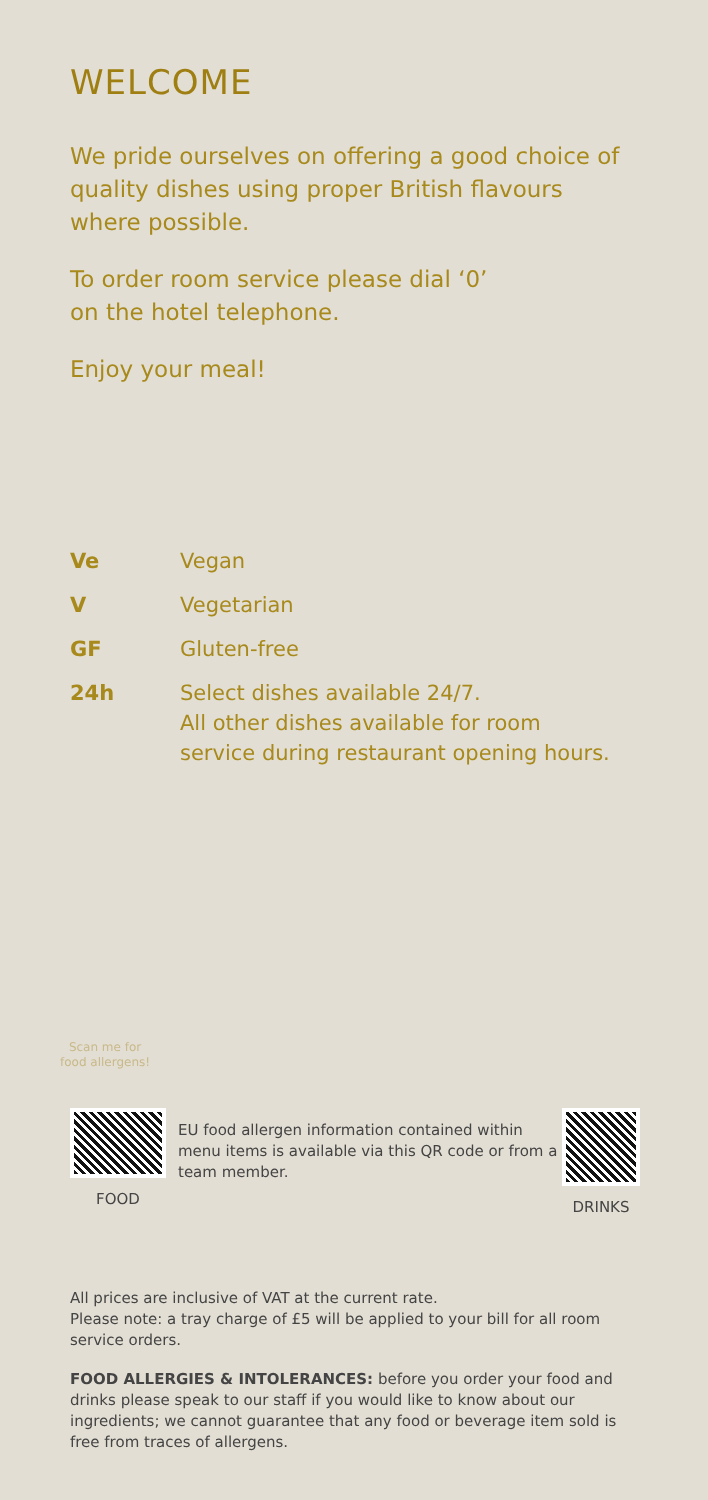WELCOME
We pride ourselves on offering a good choice of quality dishes using proper British flavours where possible.
To order room service please dial ‘0’
on the hotel telephone.
Enjoy your meal!
| Ve | Vegan |
| V | Vegetarian |
| GF | Gluten-free |
| 24h | Select dishes available 24/7. All other dishes available for room service during restaurant opening hours. |
Scan me for
food allergens!
FOOD
EU food allergen information contained within menu items is available via this QR code or from a team member.
DRINKS
All prices are inclusive of VAT at the current rate.
Please note: a tray charge of £5 will be applied to your bill for all room service orders.
FOOD ALLERGIES & INTOLERANCES: before you order your food and drinks please speak to our staff if you would like to know about our ingredients; we cannot guarantee that any food or beverage item sold is free from traces of allergens.